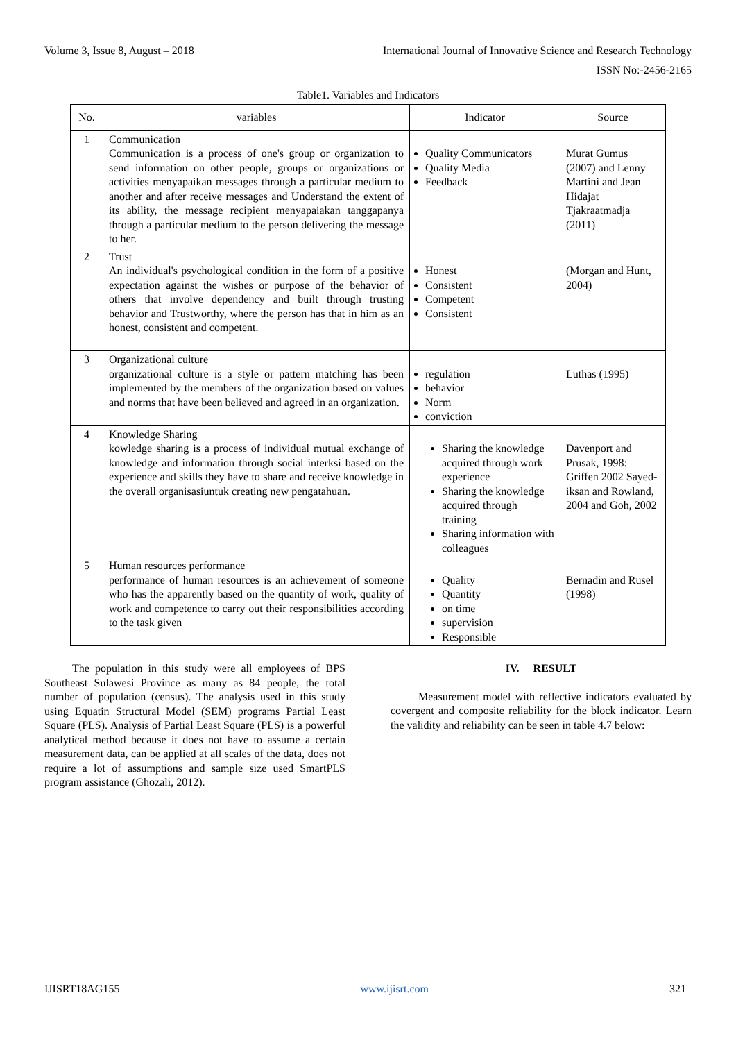Volume 3, Issue 8, August – 2018 International Journal of Innovative Science and Research Technology
ISSN No:-2456-2165
Table1. Variables and Indicators
| No. | variables | Indicator | Source |
| --- | --- | --- | --- |
| 1 | Communication Communication is a process of one's group or organization to send information on other people, groups or organizations or activities menyapaikan messages through a particular medium to another and after receive messages and Understand the extent of its ability, the message recipient menyapaiakan tanggapanya through a particular medium to the person delivering the message to her. | Quality Communicators Quality Media Feedback | Murat Gumus (2007) and Lenny Martini and Jean Hidajat Tjakraatmadja (2011) |
| 2 | Trust An individual's psychological condition in the form of a positive expectation against the wishes or purpose of the behavior of others that involve dependency and built through trusting behavior and Trustworthy, where the person has that in him as an honest, consistent and competent. | Honest Consistent Competent Consistent | (Morgan and Hunt, 2004) |
| 3 | Organizational culture organizational culture is a style or pattern matching has been implemented by the members of the organization based on values and norms that have been believed and agreed in an organization. | regulation behavior Norm conviction | Luthas (1995) |
| 4 | Knowledge Sharing kowledge sharing is a process of individual mutual exchange of knowledge and information through social interksi based on the experience and skills they have to share and receive knowledge in the overall organisasiuntuk creating new pengatahuan. | Sharing the knowledge acquired through work experience Sharing the knowledge acquired through training Sharing information with colleagues | Davenport and Prusak, 1998: Griffen 2002 Sayed-iksan and Rowland, 2004 and Goh, 2002 |
| 5 | Human resources performance performance of human resources is an achievement of someone who has the apparently based on the quantity of work, quality of work and competence to carry out their responsibilities according to the task given | Quality Quantity on time supervision Responsible | Bernadin and Rusel (1998) |
The population in this study were all employees of BPS Southeast Sulawesi Province as many as 84 people, the total number of population (census). The analysis used in this study using Equatin Structural Model (SEM) programs Partial Least Square (PLS). Analysis of Partial Least Square (PLS) is a powerful analytical method because it does not have to assume a certain measurement data, can be applied at all scales of the data, does not require a lot of assumptions and sample size used SmartPLS program assistance (Ghozali, 2012).
IV. RESULT
Measurement model with reflective indicators evaluated by covergent and composite reliability for the block indicator. Learn the validity and reliability can be seen in table 4.7 below:
IJISRT18AG155 www.ijisrt.com 321